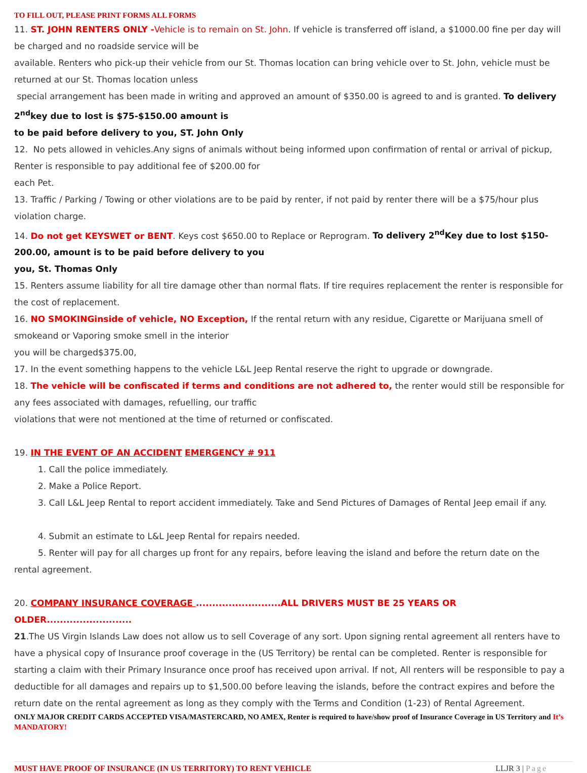TO FILL OUT, PLEASE PRINT FORMS ALL FORMS
11. ST. JOHN RENTERS ONLY -Vehicle is to remain on St. John. If vehicle is transferred off island, a $1000.00 fine per day will be charged and no roadside service will be
available. Renters who pick-up their vehicle from our St. Thomas location can bring vehicle over to St. John, vehicle must be returned at our St. Thomas location unless
special arrangement has been made in writing and approved an amount of $350.00 is agreed to and is granted. To delivery 2<sup>nd</sup>key due to lost is $75-$150.00 amount is
to be paid before delivery to you, ST. John Only
12. No pets allowed in vehicles.Any signs of animals without being informed upon confirmation of rental or arrival of pickup, Renter is responsible to pay additional fee of $200.00 for
each Pet.
13. Traffic / Parking / Towing or other violations are to be paid by renter, if not paid by renter there will be a $75/hour plus violation charge.
14. Do not get KEYSWET or BENT. Keys cost $650.00 to Replace or Reprogram. To delivery 2<sup>nd</sup>Key due to lost $150-200.00, amount is to be paid before delivery to you
you, St. Thomas Only
15. Renters assume liability for all tire damage other than normal flats. If tire requires replacement the renter is responsible for the cost of replacement.
16. NO SMOKINGinside of vehicle, NO Exception, If the rental return with any residue, Cigarette or Marijuana smell of smokeand or Vaporing smoke smell in the interior
you will be charged$375.00,
17. In the event something happens to the vehicle L&L Jeep Rental reserve the right to upgrade or downgrade.
18. The vehicle will be confiscated if terms and conditions are not adhered to, the renter would still be responsible for any fees associated with damages, refuelling, our traffic
violations that were not mentioned at the time of returned or confiscated.
19. IN THE EVENT OF AN ACCIDENT EMERGENCY # 911
1. Call the police immediately.
2. Make a Police Report.
3. Call L&L Jeep Rental to report accident immediately. Take and Send Pictures of Damages of Rental Jeep email if any.
4. Submit an estimate to L&L Jeep Rental for repairs needed.
5. Renter will pay for all charges up front for any repairs, before leaving the island and before the return date on the
rental agreement.
20. COMPANY INSURANCE COVERAGE ..........................ALL DRIVERS MUST BE 25 YEARS OR OLDER..........................
21.The US Virgin Islands Law does not allow us to sell Coverage of any sort. Upon signing rental agreement all renters have to have a physical copy of Insurance proof coverage in the (US Territory) be rental can be completed. Renter is responsible for starting a claim with their Primary Insurance once proof has received upon arrival. If not, All renters will be responsible to pay a deductible for all damages and repairs up to $1,500.00 before leaving the islands, before the contract expires and before the return date on the rental agreement as long as they comply with the Terms and Condition (1-23) of Rental Agreement.
ONLY MAJOR CREDIT CARDS ACCEPTED VISA/MASTERCARD, NO AMEX, Renter is required to have/show proof of Insurance Coverage in US Territory and It’s MANDATORY!
MUST HAVE PROOF OF INSURANCE (IN US TERRITORY) TO RENT VEHICLE LLJR 3 | Page